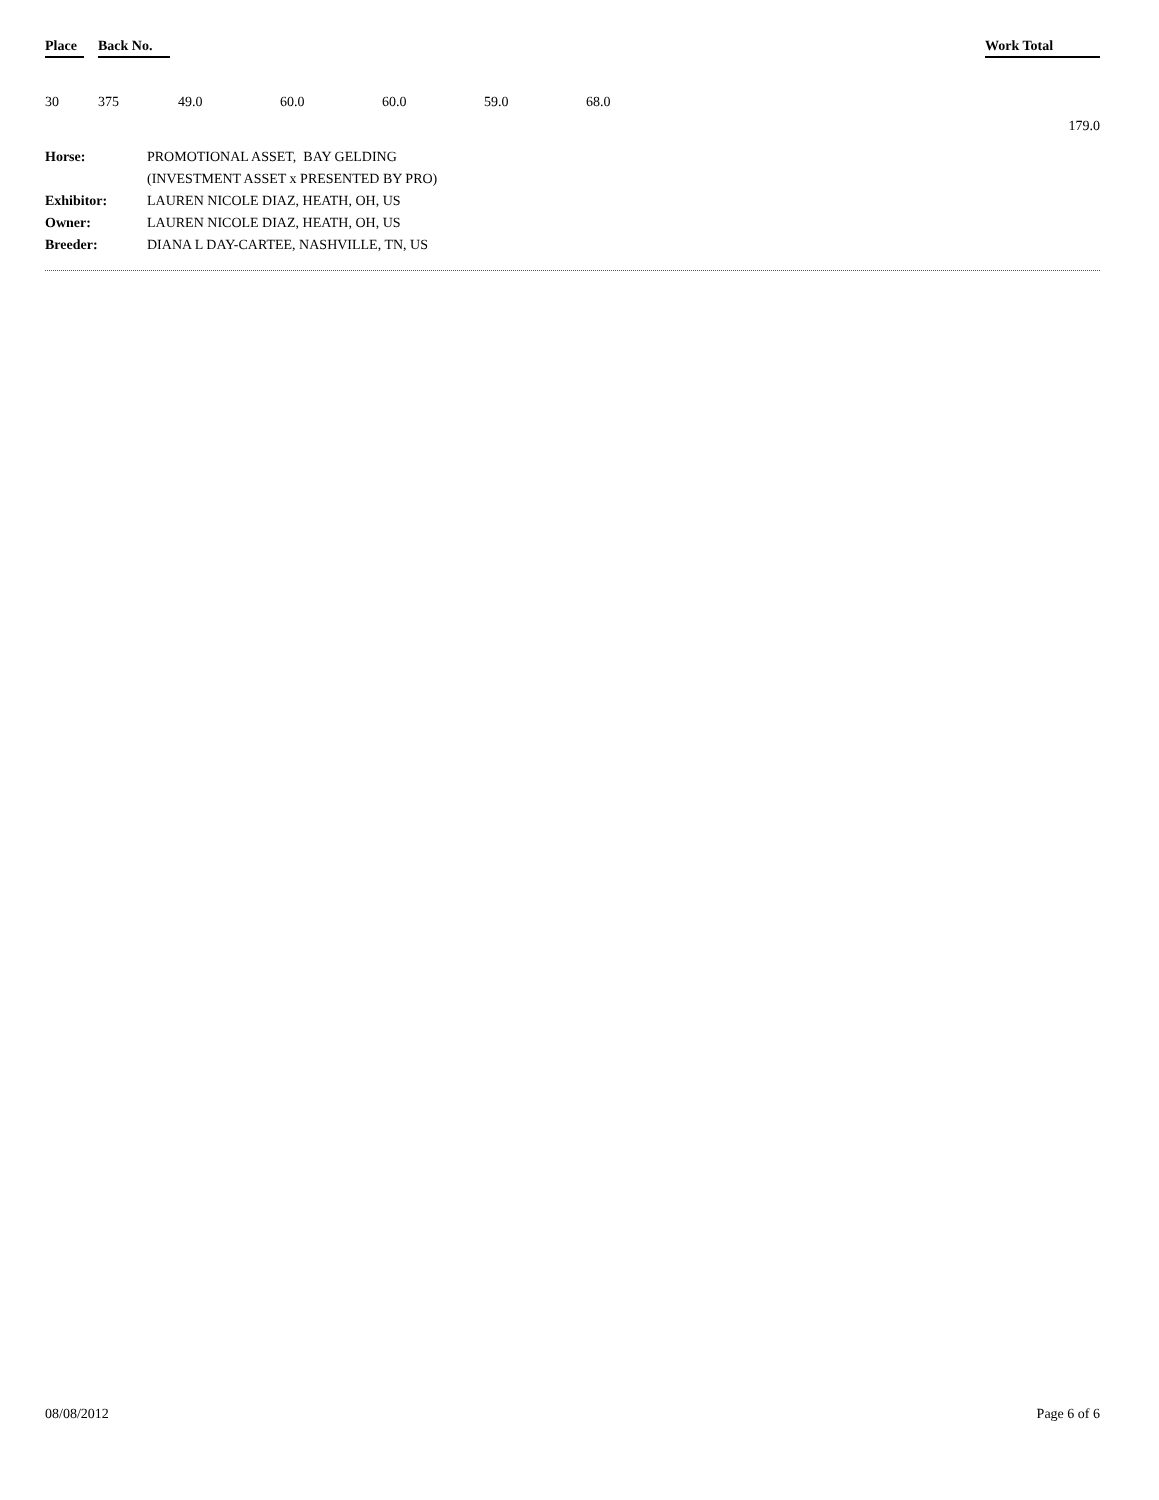| Place | Back No. | | | | | | Work Total |
| --- | --- | --- | --- | --- | --- | --- | --- |
| 30 | 375 | 49.0 | 60.0 | 60.0 | 59.0 | 68.0 | |
| 179.0 | | | | | | | |
| Horse: | PROMOTIONAL ASSET, BAY GELDING |
| | (INVESTMENT ASSET x PRESENTED BY PRO) |
| Exhibitor: | LAUREN NICOLE DIAZ, HEATH, OH, US |
| Owner: | LAUREN NICOLE DIAZ, HEATH, OH, US |
| Breeder: | DIANA L DAY-CARTEE, NASHVILLE, TN, US |
08/08/2012 Page 6 of 6